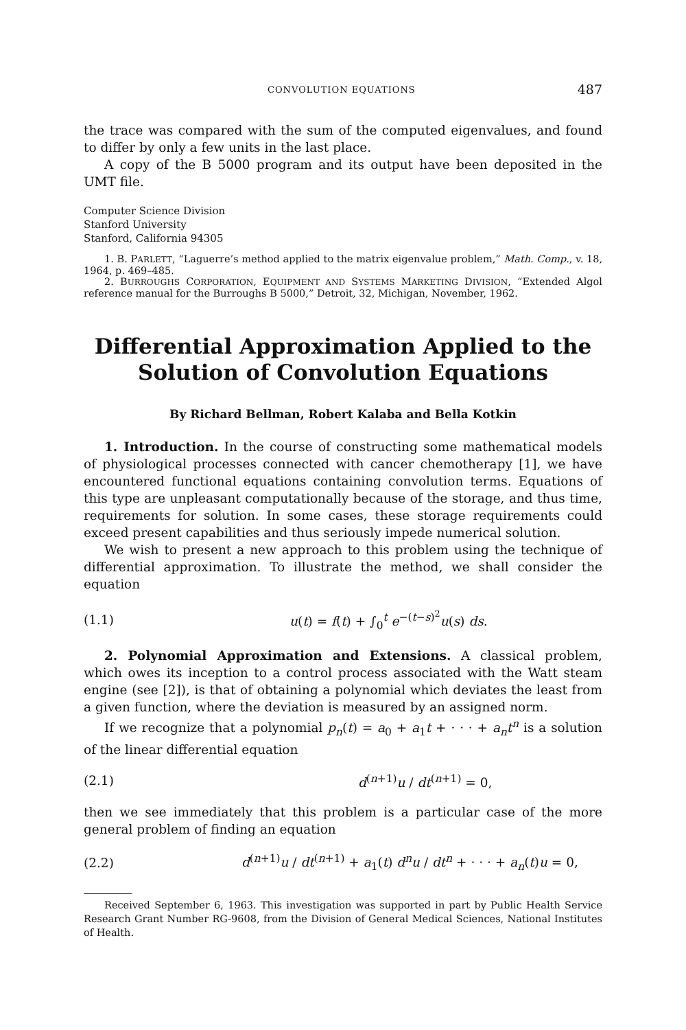CONVOLUTION EQUATIONS 487
the trace was compared with the sum of the computed eigenvalues, and found to differ by only a few units in the last place.
A copy of the B 5000 program and its output have been deposited in the UMT file.
Computer Science Division
Stanford University
Stanford, California 94305
1. B. PARLETT, “Laguerre’s method applied to the matrix eigenvalue problem,” Math. Comp., v. 18, 1964, p. 469–485.
2. BURROUGHS CORPORATION, EQUIPMENT AND SYSTEMS MARKETING DIVISION, “Extended Algol reference manual for the Burroughs B 5000,” Detroit, 32, Michigan, November, 1962.
Differential Approximation Applied to the
Solution of Convolution Equations
By Richard Bellman, Robert Kalaba and Bella Kotkin
1. Introduction. In the course of constructing some mathematical models of physiological processes connected with cancer chemotherapy [1], we have encountered functional equations containing convolution terms. Equations of this type are unpleasant computationally because of the storage, and thus time, requirements for solution. In some cases, these storage requirements could exceed present capabilities and thus seriously impede numerical solution.
We wish to present a new approach to this problem using the technique of differential approximation. To illustrate the method, we shall consider the equation
(1.1) u(t) = f(t) + ∫<sub>0</sub><sup>t</sup> e<sup>−(t−s)<sup>2</sup></sup>u(s) ds.
2. Polynomial Approximation and Extensions. A classical problem, which owes its inception to a control process associated with the Watt steam engine (see [2]), is that of obtaining a polynomial which deviates the least from a given function, where the deviation is measured by an assigned norm.
If we recognize that a polynomial p<sub>n</sub>(t) = a<sub>0</sub> + a<sub>1</sub>t + · · · + a<sub>n</sub>t<sup>n</sup> is a solution of the linear differential equation
(2.1) d<sup>(n+1)</sup>u / dt<sup>(n+1)</sup> = 0,
then we see immediately that this problem is a particular case of the more general problem of finding an equation
(2.2) d<sup>(n+1)</sup>u / dt<sup>(n+1)</sup> + a<sub>1</sub>(t) d<sup>n</sup>u / dt<sup>n</sup> + · · · + a<sub>n</sub>(t)u = 0,
Received September 6, 1963. This investigation was supported in part by Public Health Service Research Grant Number RG-9608, from the Division of General Medical Sciences, National Institutes of Health.